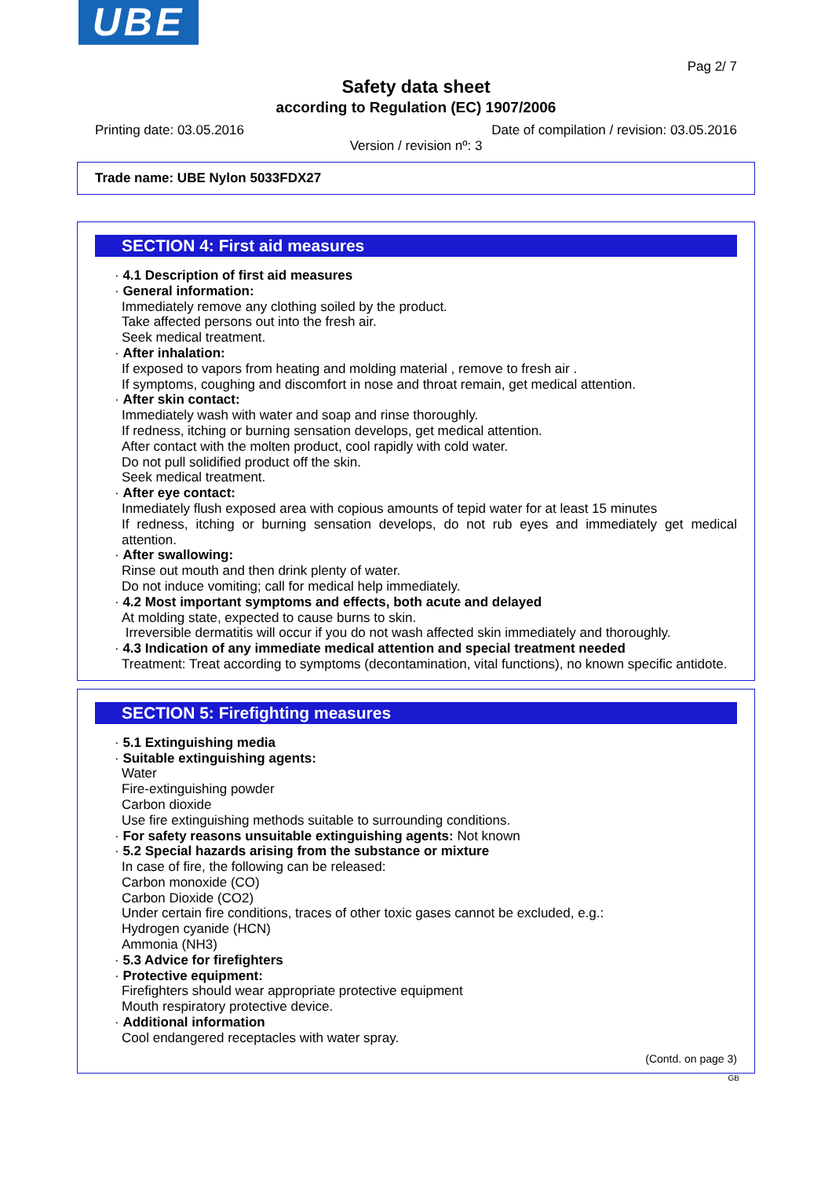UBE
Pag 2/ 7
Safety data sheet
according to Regulation (EC) 1907/2006
Printing date: 03.05.2016 Date of compilation / revision: 03.05.2016
Version / revision nº: 3
Trade name: UBE Nylon 5033FDX27
SECTION 4: First aid measures
· 4.1 Description of first aid measures
· General information:
Immediately remove any clothing soiled by the product.
Take affected persons out into the fresh air.
Seek medical treatment.
· After inhalation:
If exposed to vapors from heating and molding material , remove to fresh air .
If symptoms, coughing and discomfort in nose and throat remain, get medical attention.
· After skin contact:
Immediately wash with water and soap and rinse thoroughly.
If redness, itching or burning sensation develops, get medical attention.
After contact with the molten product, cool rapidly with cold water.
Do not pull solidified product off the skin.
Seek medical treatment.
· After eye contact:
Inmediately flush exposed area with copious amounts of tepid water for at least 15 minutes
If redness, itching or burning sensation develops, do not rub eyes and immediately get medical attention.
· After swallowing:
Rinse out mouth and then drink plenty of water.
Do not induce vomiting; call for medical help immediately.
· 4.2 Most important symptoms and effects, both acute and delayed
At molding state, expected to cause burns to skin.
Irreversible dermatitis will occur if you do not wash affected skin immediately and thoroughly.
· 4.3 Indication of any immediate medical attention and special treatment needed
Treatment: Treat according to symptoms (decontamination, vital functions), no known specific antidote.
SECTION 5: Firefighting measures
· 5.1 Extinguishing media
· Suitable extinguishing agents:
Water
Fire-extinguishing powder
Carbon dioxide
Use fire extinguishing methods suitable to surrounding conditions.
· For safety reasons unsuitable extinguishing agents: Not known
· 5.2 Special hazards arising from the substance or mixture
In case of fire, the following can be released:
Carbon monoxide (CO)
Carbon Dioxide (CO2)
Under certain fire conditions, traces of other toxic gases cannot be excluded, e.g.:
Hydrogen cyanide (HCN)
Ammonia (NH3)
· 5.3 Advice for firefighters
· Protective equipment:
Firefighters should wear appropriate protective equipment
Mouth respiratory protective device.
· Additional information
Cool endangered receptacles with water spray.
(Contd. on page 3)
GB